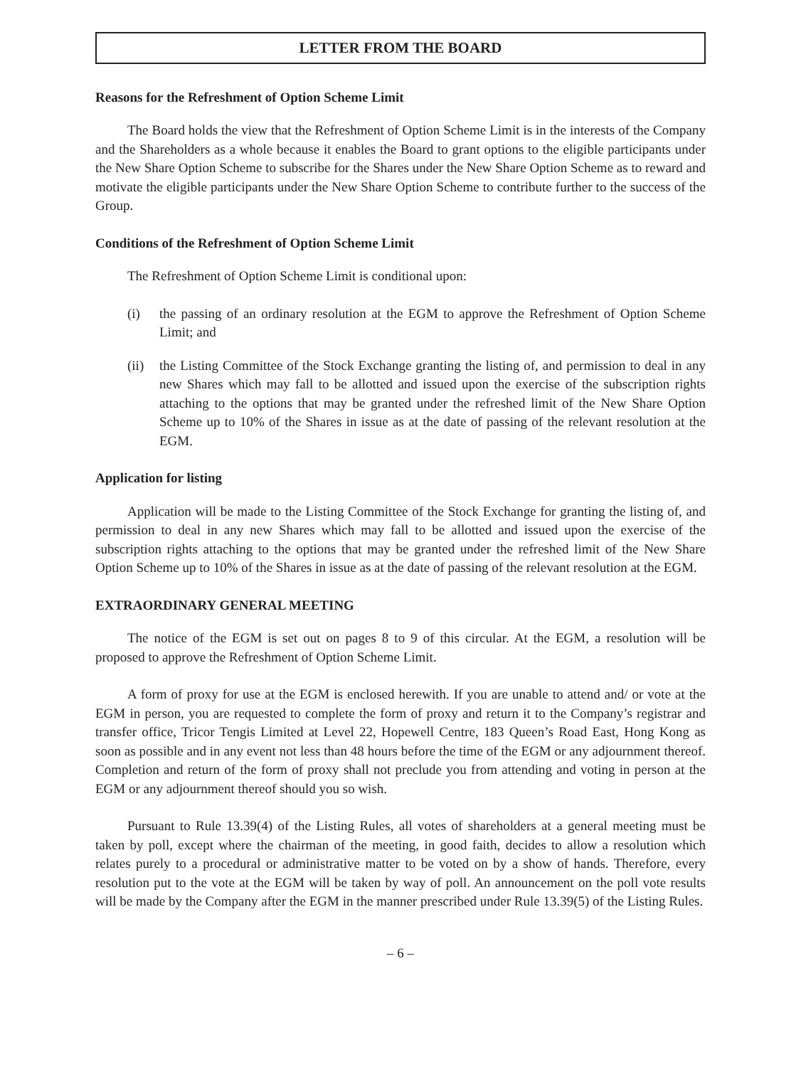LETTER FROM THE BOARD
Reasons for the Refreshment of Option Scheme Limit
The Board holds the view that the Refreshment of Option Scheme Limit is in the interests of the Company and the Shareholders as a whole because it enables the Board to grant options to the eligible participants under the New Share Option Scheme to subscribe for the Shares under the New Share Option Scheme as to reward and motivate the eligible participants under the New Share Option Scheme to contribute further to the success of the Group.
Conditions of the Refreshment of Option Scheme Limit
The Refreshment of Option Scheme Limit is conditional upon:
(i) the passing of an ordinary resolution at the EGM to approve the Refreshment of Option Scheme Limit; and
(ii) the Listing Committee of the Stock Exchange granting the listing of, and permission to deal in any new Shares which may fall to be allotted and issued upon the exercise of the subscription rights attaching to the options that may be granted under the refreshed limit of the New Share Option Scheme up to 10% of the Shares in issue as at the date of passing of the relevant resolution at the EGM.
Application for listing
Application will be made to the Listing Committee of the Stock Exchange for granting the listing of, and permission to deal in any new Shares which may fall to be allotted and issued upon the exercise of the subscription rights attaching to the options that may be granted under the refreshed limit of the New Share Option Scheme up to 10% of the Shares in issue as at the date of passing of the relevant resolution at the EGM.
EXTRAORDINARY GENERAL MEETING
The notice of the EGM is set out on pages 8 to 9 of this circular. At the EGM, a resolution will be proposed to approve the Refreshment of Option Scheme Limit.
A form of proxy for use at the EGM is enclosed herewith. If you are unable to attend and/ or vote at the EGM in person, you are requested to complete the form of proxy and return it to the Company’s registrar and transfer office, Tricor Tengis Limited at Level 22, Hopewell Centre, 183 Queen’s Road East, Hong Kong as soon as possible and in any event not less than 48 hours before the time of the EGM or any adjournment thereof. Completion and return of the form of proxy shall not preclude you from attending and voting in person at the EGM or any adjournment thereof should you so wish.
Pursuant to Rule 13.39(4) of the Listing Rules, all votes of shareholders at a general meeting must be taken by poll, except where the chairman of the meeting, in good faith, decides to allow a resolution which relates purely to a procedural or administrative matter to be voted on by a show of hands. Therefore, every resolution put to the vote at the EGM will be taken by way of poll. An announcement on the poll vote results will be made by the Company after the EGM in the manner prescribed under Rule 13.39(5) of the Listing Rules.
– 6 –